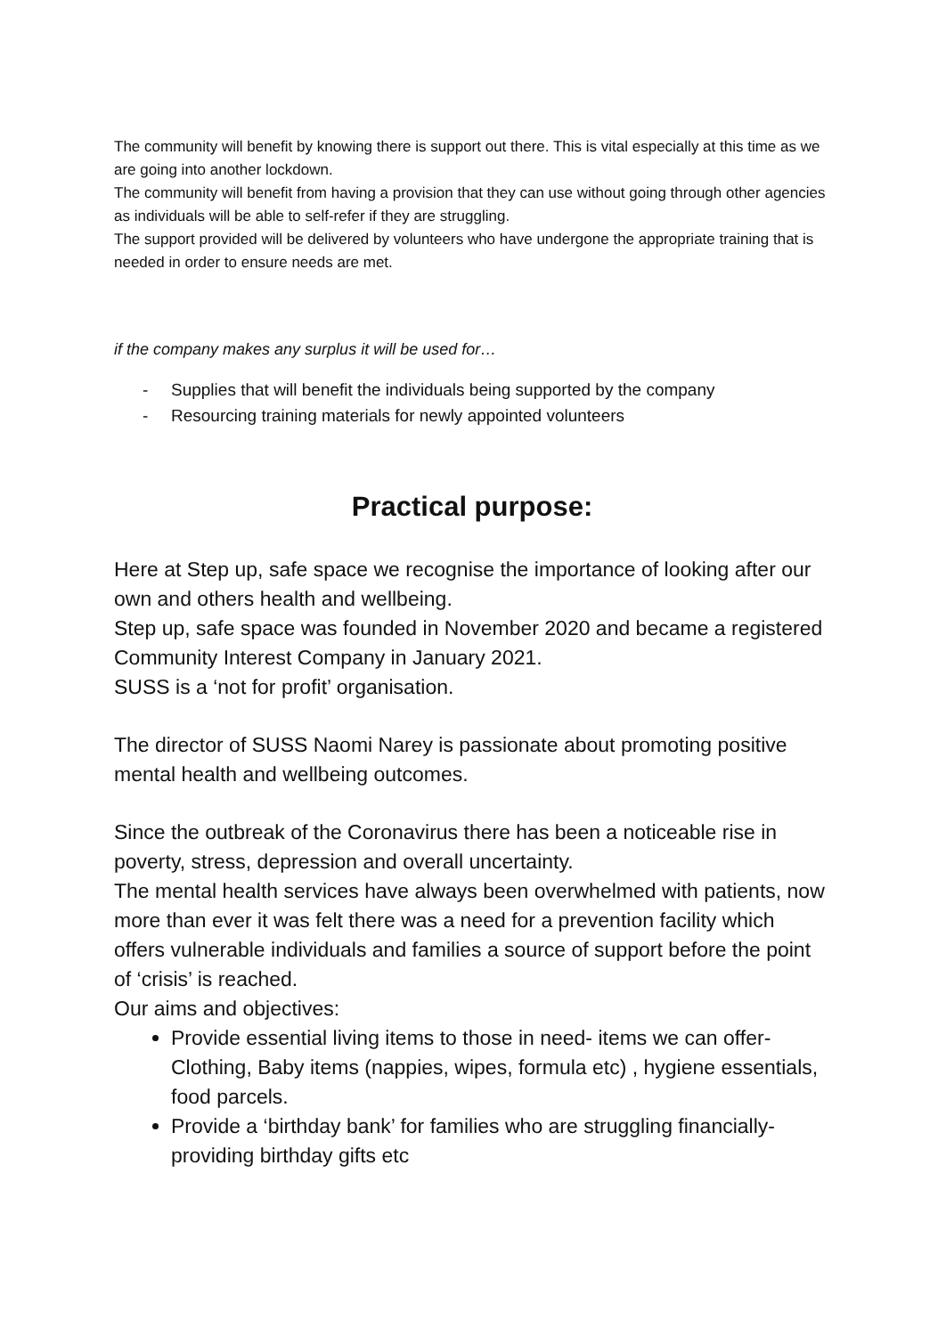The community will benefit by knowing there is support out there. This is vital especially at this time as we are going into another lockdown.
The community will benefit from having a provision that they can use without going through other agencies as individuals will be able to self-refer if they are struggling.
The support provided will be delivered by volunteers who have undergone the appropriate training that is needed in order to ensure needs are met.
if the company makes any surplus it will be used for…
- Supplies that will benefit the individuals being supported by the company
- Resourcing training materials for newly appointed volunteers
Practical purpose:
Here at Step up, safe space we recognise the importance of looking after our own and others health and wellbeing.
Step up, safe space was founded in November 2020 and became a registered Community Interest Company in January 2021.
SUSS is a ‘not for profit’ organisation.
The director of SUSS Naomi Narey is passionate about promoting positive mental health and wellbeing outcomes.
Since the outbreak of the Coronavirus there has been a noticeable rise in poverty, stress, depression and overall uncertainty.
The mental health services have always been overwhelmed with patients, now more than ever it was felt there was a need for a prevention facility which offers vulnerable individuals and families a source of support before the point of ‘crisis’ is reached.
Our aims and objectives:
Provide essential living items to those in need- items we can offer- Clothing, Baby items (nappies, wipes, formula etc) , hygiene essentials, food parcels.
Provide a ‘birthday bank’ for families who are struggling financially- providing birthday gifts etc